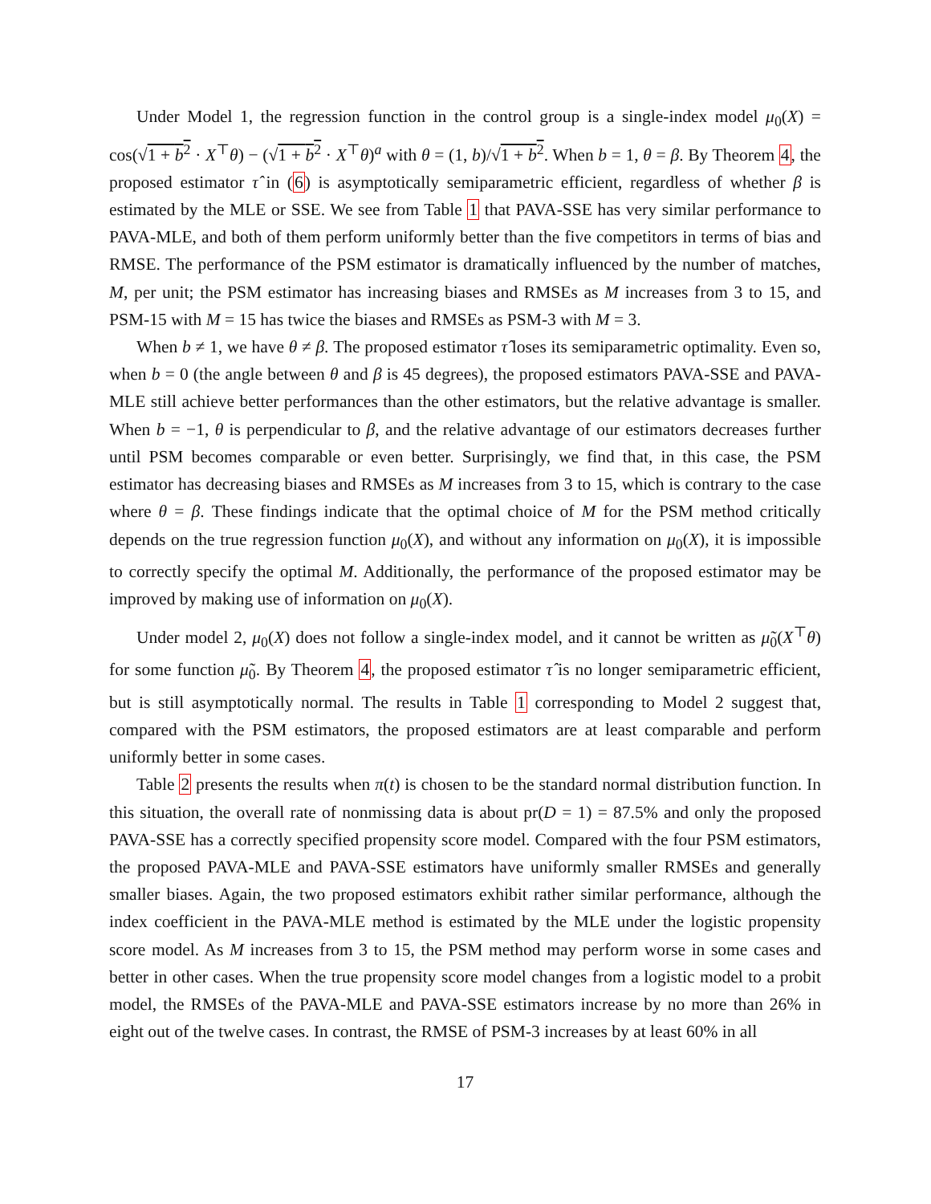Under Model 1, the regression function in the control group is a single-index model μ<sub>0</sub>(X) = cos(√1 + b<sup>2</sup> · X<sup>⊤</sup>θ) − (√1 + b<sup>2</sup> · X<sup>⊤</sup>θ)<sup>a</sup> with θ = (1, b)/√1 + b<sup>2</sup>. When b = 1, θ = β. By Theorem 4, the proposed estimator τ̂ in (6) is asymptotically semiparametric efficient, regardless of whether β is estimated by the MLE or SSE. We see from Table 1 that PAVA-SSE has very similar performance to PAVA-MLE, and both of them perform uniformly better than the five competitors in terms of bias and RMSE. The performance of the PSM estimator is dramatically influenced by the number of matches, M, per unit; the PSM estimator has increasing biases and RMSEs as M increases from 3 to 15, and PSM-15 with M = 15 has twice the biases and RMSEs as PSM-3 with M = 3.
When b ≠ 1, we have θ ≠ β. The proposed estimator τ̂ loses its semiparametric optimality. Even so, when b = 0 (the angle between θ and β is 45 degrees), the proposed estimators PAVA-SSE and PAVA-MLE still achieve better performances than the other estimators, but the relative advantage is smaller. When b = −1, θ is perpendicular to β, and the relative advantage of our estimators decreases further until PSM becomes comparable or even better. Surprisingly, we find that, in this case, the PSM estimator has decreasing biases and RMSEs as M increases from 3 to 15, which is contrary to the case where θ = β. These findings indicate that the optimal choice of M for the PSM method critically depends on the true regression function μ<sub>0</sub>(X), and without any information on μ<sub>0</sub>(X), it is impossible to correctly specify the optimal M. Additionally, the performance of the proposed estimator may be improved by making use of information on μ<sub>0</sub>(X).
Under model 2, μ<sub>0</sub>(X) does not follow a single-index model, and it cannot be written as μ̃<sub>0</sub>(X<sup>⊤</sup>θ) for some function μ̃<sub>0</sub>. By Theorem 4, the proposed estimator τ̂ is no longer semiparametric efficient, but is still asymptotically normal. The results in Table 1 corresponding to Model 2 suggest that, compared with the PSM estimators, the proposed estimators are at least comparable and perform uniformly better in some cases.
Table 2 presents the results when π(t) is chosen to be the standard normal distribution function. In this situation, the overall rate of nonmissing data is about pr(D = 1) = 87.5% and only the proposed PAVA-SSE has a correctly specified propensity score model. Compared with the four PSM estimators, the proposed PAVA-MLE and PAVA-SSE estimators have uniformly smaller RMSEs and generally smaller biases. Again, the two proposed estimators exhibit rather similar performance, although the index coefficient in the PAVA-MLE method is estimated by the MLE under the logistic propensity score model. As M increases from 3 to 15, the PSM method may perform worse in some cases and better in other cases. When the true propensity score model changes from a logistic model to a probit model, the RMSEs of the PAVA-MLE and PAVA-SSE estimators increase by no more than 26% in eight out of the twelve cases. In contrast, the RMSE of PSM-3 increases by at least 60% in all
17